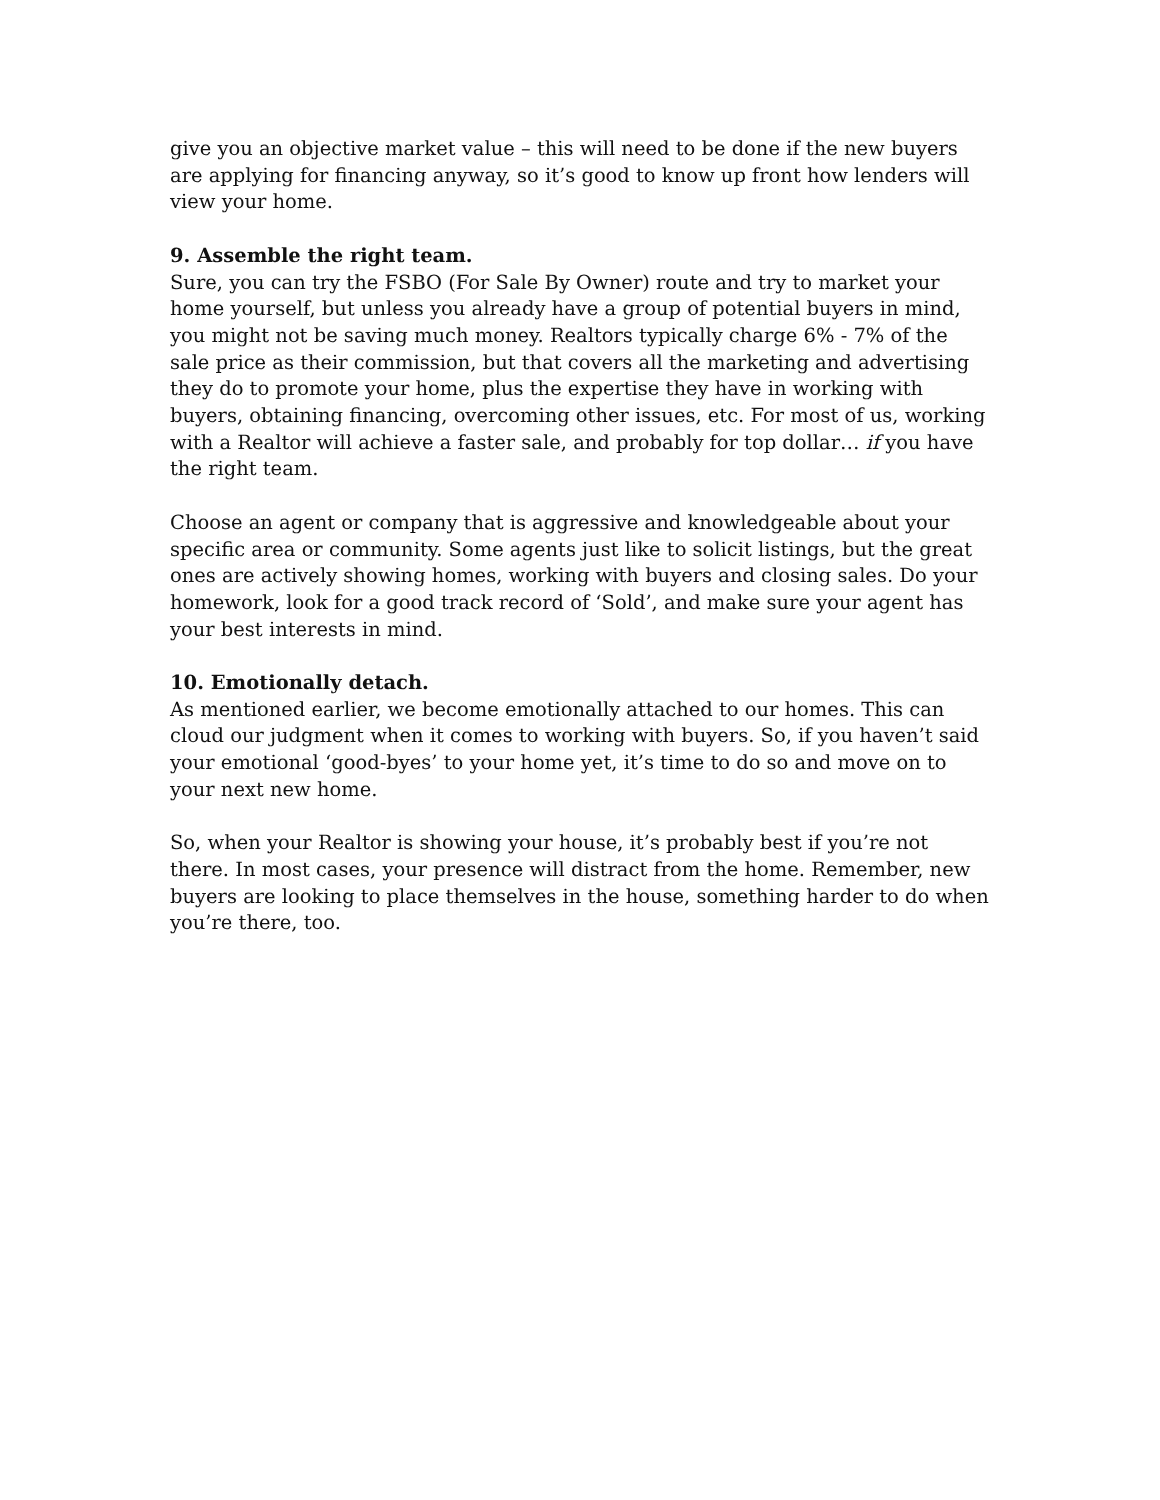give you an objective market value – this will need to be done if the new buyers are applying for financing anyway, so it’s good to know up front how lenders will view your home.
9. Assemble the right team.
Sure, you can try the FSBO (For Sale By Owner) route and try to market your home yourself, but unless you already have a group of potential buyers in mind, you might not be saving much money. Realtors typically charge 6% - 7% of the sale price as their commission, but that covers all the marketing and advertising they do to promote your home, plus the expertise they have in working with buyers, obtaining financing, overcoming other issues, etc. For most of us, working with a Realtor will achieve a faster sale, and probably for top dollar… if you have the right team.
Choose an agent or company that is aggressive and knowledgeable about your specific area or community. Some agents just like to solicit listings, but the great ones are actively showing homes, working with buyers and closing sales. Do your homework, look for a good track record of ‘Sold’, and make sure your agent has your best interests in mind.
10. Emotionally detach.
As mentioned earlier, we become emotionally attached to our homes. This can cloud our judgment when it comes to working with buyers. So, if you haven’t said your emotional ‘good-byes’ to your home yet, it’s time to do so and move on to your next new home.
So, when your Realtor is showing your house, it’s probably best if you’re not there. In most cases, your presence will distract from the home. Remember, new buyers are looking to place themselves in the house, something harder to do when you’re there, too.